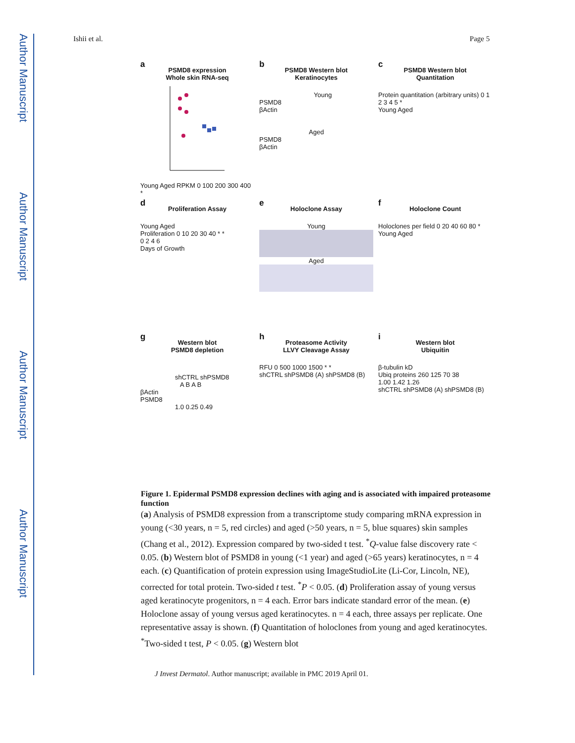Author Manuscript
Author Manuscript
Author Manuscript
Author Manuscript
Ishii et al. Page 5
a
PSMD8 expression
Whole skin RNA-seq
Young Aged RPKM 0 100 200 300 400 *
b
PSMD8 Western blot
Keratinocytes
Young
PSMD8
βActin
Aged
PSMD8
βActin
c
PSMD8 Western blot
Quantitation
Protein quantitation (arbitrary units) 0 1 2 3 4 5 *
Young Aged
d
Proliferation Assay
Young Aged
Proliferation 0 10 20 30 40 * *
0 2 4 6
Days of Growth
e
Holoclone Assay
Young
Aged
f
Holoclone Count
Holoclones per field 0 20 40 60 80 *
Young Aged
g
Western blot
PSMD8 depletion
shCTRL shPSMD8
A B A B
βActin
PSMD8
1.0 0.25 0.49
h
Proteasome Activity
LLVY Cleavage Assay
RFU 0 500 1000 1500 * *
shCTRL shPSMD8 (A) shPSMD8 (B)
i
Western blot
Ubiquitin
β-tubulin kD
Ubiq proteins 260 125 70 38
1.00 1.42 1.26
shCTRL shPSMD8 (A) shPSMD8 (B)
Figure 1. Epidermal PSMD8 expression declines with aging and is associated with impaired proteasome function
(a) Analysis of PSMD8 expression from a transcriptome study comparing mRNA expression in young (<30 years, n = 5, red circles) and aged (>50 years, n = 5, blue squares) skin samples (Chang et al., 2012). Expression compared by two-sided t test. <sup>*</sup>Q-value false discovery rate < 0.05. (b) Western blot of PSMD8 in young (<1 year) and aged (>65 years) keratinocytes, n = 4 each. (c) Quantification of protein expression using ImageStudioLite (Li-Cor, Lincoln, NE), corrected for total protein. Two-sided t test. <sup>*</sup>P < 0.05. (d) Proliferation assay of young versus aged keratinocyte progenitors, n = 4 each. Error bars indicate standard error of the mean. (e) Holoclone assay of young versus aged keratinocytes. n = 4 each, three assays per replicate. One representative assay is shown. (f) Quantitation of holoclones from young and aged keratinocytes. <sup>*</sup>Two-sided t test, P < 0.05. (g) Western blot
J Invest Dermatol. Author manuscript; available in PMC 2019 April 01.